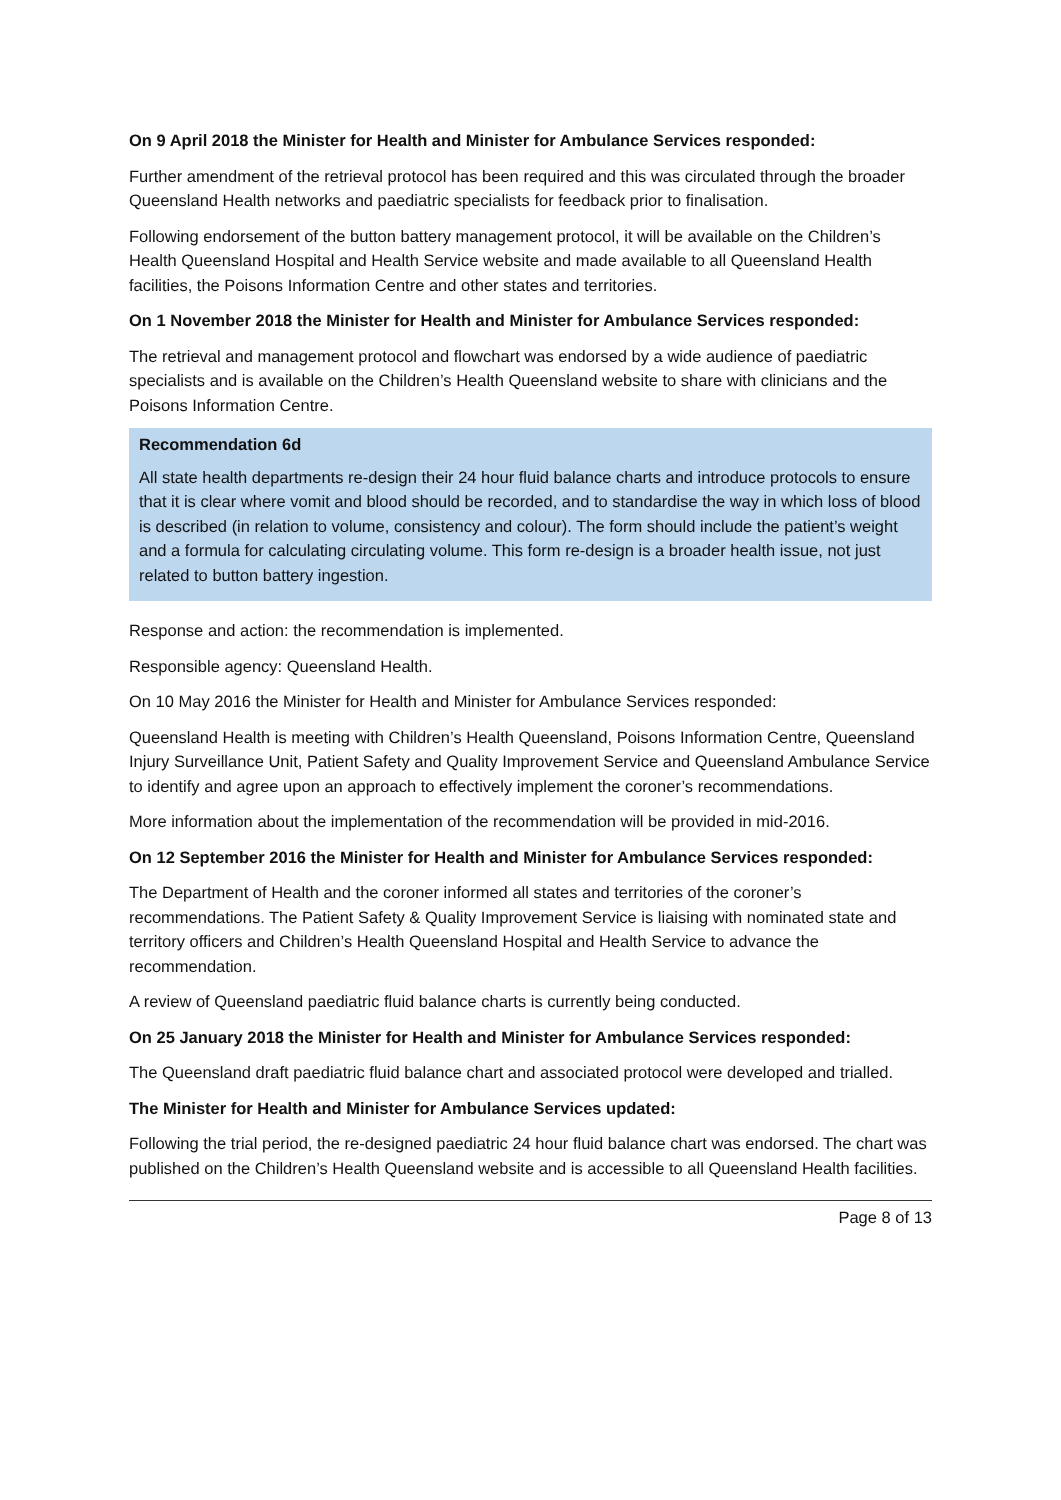On 9 April 2018 the Minister for Health and Minister for Ambulance Services responded:
Further amendment of the retrieval protocol has been required and this was circulated through the broader Queensland Health networks and paediatric specialists for feedback prior to finalisation.
Following endorsement of the button battery management protocol, it will be available on the Children’s Health Queensland Hospital and Health Service website and made available to all Queensland Health facilities, the Poisons Information Centre and other states and territories.
On 1 November 2018 the Minister for Health and Minister for Ambulance Services responded:
The retrieval and management protocol and flowchart was endorsed by a wide audience of paediatric specialists and is available on the Children’s Health Queensland website to share with clinicians and the Poisons Information Centre.
Recommendation 6d
All state health departments re-design their 24 hour fluid balance charts and introduce protocols to ensure that it is clear where vomit and blood should be recorded, and to standardise the way in which loss of blood is described (in relation to volume, consistency and colour). The form should include the patient’s weight and a formula for calculating circulating volume. This form re-design is a broader health issue, not just related to button battery ingestion.
Response and action: the recommendation is implemented.
Responsible agency: Queensland Health.
On 10 May 2016 the Minister for Health and Minister for Ambulance Services responded:
Queensland Health is meeting with Children’s Health Queensland, Poisons Information Centre, Queensland Injury Surveillance Unit, Patient Safety and Quality Improvement Service and Queensland Ambulance Service to identify and agree upon an approach to effectively implement the coroner’s recommendations.
More information about the implementation of the recommendation will be provided in mid-2016.
On 12 September 2016 the Minister for Health and Minister for Ambulance Services responded:
The Department of Health and the coroner informed all states and territories of the coroner’s recommendations. The Patient Safety & Quality Improvement Service is liaising with nominated state and territory officers and Children’s Health Queensland Hospital and Health Service to advance the recommendation.
A review of Queensland paediatric fluid balance charts is currently being conducted.
On 25 January 2018 the Minister for Health and Minister for Ambulance Services responded:
The Queensland draft paediatric fluid balance chart and associated protocol were developed and trialled.
The Minister for Health and Minister for Ambulance Services updated:
Following the trial period, the re-designed paediatric 24 hour fluid balance chart was endorsed. The chart was published on the Children’s Health Queensland website and is accessible to all Queensland Health facilities.
Page 8 of 13